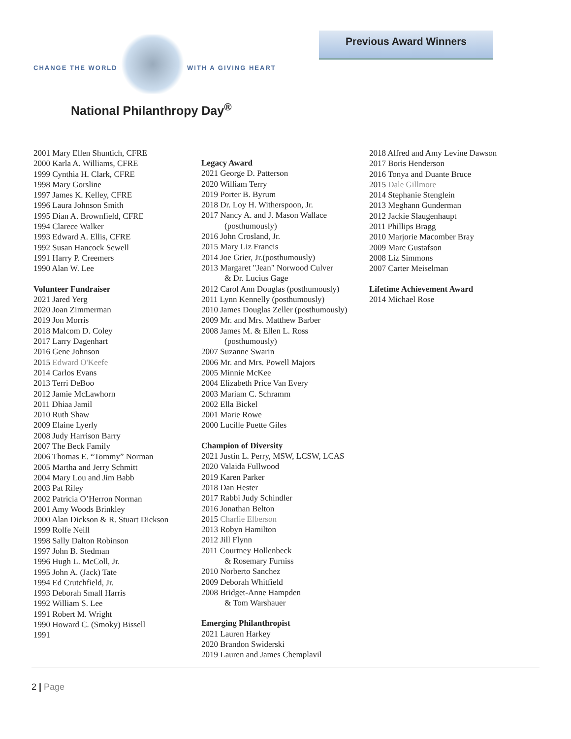CHANGE THE WORLD WITH A GIVING HEART
National Philanthropy Day<sup>®</sup>
Previous Award Winners
2001 Mary Ellen Shuntich, CFRE
2000 Karla A. Williams, CFRE
1999 Cynthia H. Clark, CFRE
1998 Mary Gorsline
1997 James K. Kelley, CFRE
1996 Laura Johnson Smith
1995 Dian A. Brownfield, CFRE
1994 Clarece Walker
1993 Edward A. Ellis, CFRE
1992 Susan Hancock Sewell
1991 Harry P. Creemers
1990 Alan W. Lee
Volunteer Fundraiser
2021 Jared Yerg
2020 Joan Zimmerman
2019 Jon Morris
2018 Malcom D. Coley
2017 Larry Dagenhart
2016 Gene Johnson
2015 Edward O'Keefe
2014 Carlos Evans
2013 Terri DeBoo
2012 Jamie McLawhorn
2011 Dhiaa Jamil
2010 Ruth Shaw
2009 Elaine Lyerly
2008 Judy Harrison Barry
2007 The Beck Family
2006 Thomas E. “Tommy” Norman
2005 Martha and Jerry Schmitt
2004 Mary Lou and Jim Babb
2003 Pat Riley
2002 Patricia O’Herron Norman
2001 Amy Woods Brinkley
2000 Alan Dickson & R. Stuart Dickson
1999 Rolfe Neill
1998 Sally Dalton Robinson
1997 John B. Stedman
1996 Hugh L. McColl, Jr.
1995 John A. (Jack) Tate
1994 Ed Crutchfield, Jr.
1993 Deborah Small Harris
1992 William S. Lee
1991 Robert M. Wright
1990 Howard C. (Smoky) Bissell
1991
Legacy Award
2021 George D. Patterson
2020 William Terry
2019 Porter B. Byrum
2018 Dr. Loy H. Witherspoon, Jr.
2017 Nancy A. and J. Mason Wallace
(posthumously)
2016 John Crosland, Jr.
2015 Mary Liz Francis
2014 Joe Grier, Jr.(posthumously)
2013 Margaret "Jean" Norwood Culver
& Dr. Lucius Gage
2012 Carol Ann Douglas (posthumously)
2011 Lynn Kennelly (posthumously)
2010 James Douglas Zeller (posthumously)
2009 Mr. and Mrs. Matthew Barber
2008 James M. & Ellen L. Ross
(posthumously)
2007 Suzanne Swarin
2006 Mr. and Mrs. Powell Majors
2005 Minnie McKee
2004 Elizabeth Price Van Every
2003 Mariam C. Schramm
2002 Ella Bickel
2001 Marie Rowe
2000 Lucille Puette Giles
Champion of Diversity
2021 Justin L. Perry, MSW, LCSW, LCAS
2020 Valaida Fullwood
2019 Karen Parker
2018 Dan Hester
2017 Rabbi Judy Schindler
2016 Jonathan Belton
2015 Charlie Elberson
2013 Robyn Hamilton
2012 Jill Flynn
2011 Courtney Hollenbeck
& Rosemary Furniss
2010 Norberto Sanchez
2009 Deborah Whitfield
2008 Bridget-Anne Hampden
& Tom Warshauer
Emerging Philanthropist
2021 Lauren Harkey
2020 Brandon Swiderski
2019 Lauren and James Chemplavil
2018 Alfred and Amy Levine Dawson
2017 Boris Henderson
2016 Tonya and Duante Bruce
2015 Dale Gillmore
2014 Stephanie Stenglein
2013 Meghann Gunderman
2012 Jackie Slaugenhaupt
2011 Phillips Bragg
2010 Marjorie Macomber Bray
2009 Marc Gustafson
2008 Liz Simmons
2007 Carter Meiselman
Lifetime Achievement Award
2014 Michael Rose
2 | Page